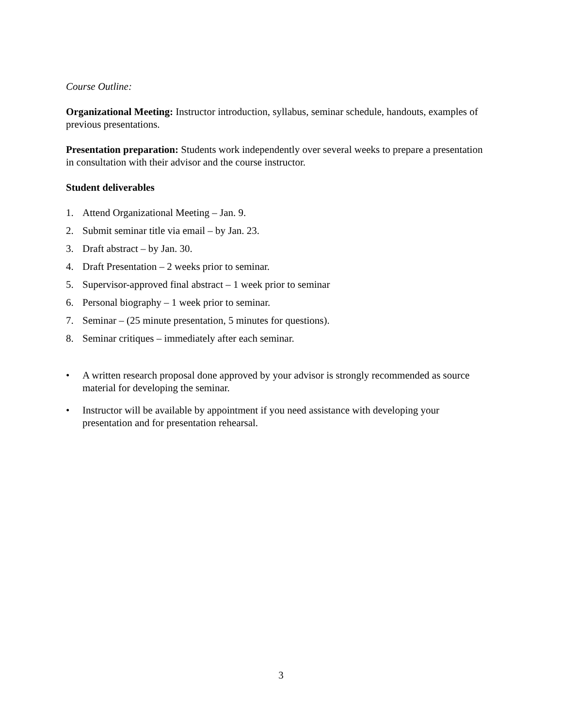Course Outline:
Organizational Meeting: Instructor introduction, syllabus, seminar schedule, handouts, examples of previous presentations.
Presentation preparation: Students work independently over several weeks to prepare a presentation in consultation with their advisor and the course instructor.
Student deliverables
1. Attend Organizational Meeting – Jan. 9.
2. Submit seminar title via email – by Jan. 23.
3. Draft abstract – by Jan. 30.
4. Draft Presentation – 2 weeks prior to seminar.
5. Supervisor-approved final abstract – 1 week prior to seminar
6. Personal biography – 1 week prior to seminar.
7. Seminar – (25 minute presentation, 5 minutes for questions).
8. Seminar critiques – immediately after each seminar.
• A written research proposal done approved by your advisor is strongly recommended as source material for developing the seminar.
• Instructor will be available by appointment if you need assistance with developing your presentation and for presentation rehearsal.
3